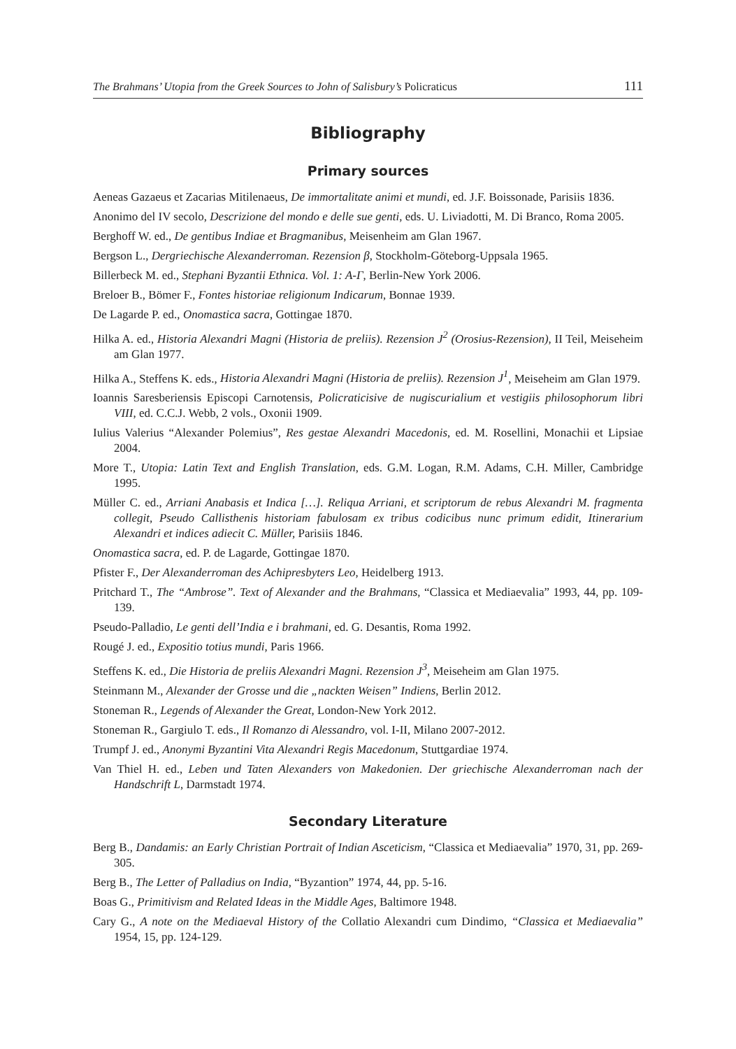The Brahmans’ Utopia from the Greek Sources to John of Salisbury’s Policraticus 111
Bibliography
Primary sources
Aeneas Gazaeus et Zacarias Mitilenaeus, De immortalitate animi et mundi, ed. J.F. Boissonade, Parisiis 1836.
Anonimo del IV secolo, Descrizione del mondo e delle sue genti, eds. U. Liviadotti, M. Di Branco, Roma 2005.
Berghoff W. ed., De gentibus Indiae et Bragmanibus, Meisenheim am Glan 1967.
Bergson L., Dergriechische Alexanderroman. Rezension β, Stockholm-Göteborg-Uppsala 1965.
Billerbeck M. ed., Stephani Byzantii Ethnica. Vol. 1: A-Γ, Berlin-New York 2006.
Breloer B., Bömer F., Fontes historiae religionum Indicarum, Bonnae 1939.
De Lagarde P. ed., Onomastica sacra, Gottingae 1870.
Hilka A. ed., Historia Alexandri Magni (Historia de preliis). Rezension J<sup>2</sup> (Orosius-Rezension), II Teil, Meiseheim am Glan 1977.
Hilka A., Steffens K. eds., Historia Alexandri Magni (Historia de preliis). Rezension J<sup>1</sup>, Meiseheim am Glan 1979.
Ioannis Saresberiensis Episcopi Carnotensis, Policraticisive de nugiscurialium et vestigiis philosophorum libri VIII, ed. C.C.J. Webb, 2 vols., Oxonii 1909.
Iulius Valerius “Alexander Polemius”, Res gestae Alexandri Macedonis, ed. M. Rosellini, Monachii et Lipsiae 2004.
More T., Utopia: Latin Text and English Translation, eds. G.M. Logan, R.M. Adams, C.H. Miller, Cambridge 1995.
Müller C. ed., Arriani Anabasis et Indica […]. Reliqua Arriani, et scriptorum de rebus Alexandri M. fragmenta collegit, Pseudo Callisthenis historiam fabulosam ex tribus codicibus nunc primum edidit, Itinerarium Alexandri et indices adiecit C. Müller, Parisiis 1846.
Onomastica sacra, ed. P. de Lagarde, Gottingae 1870.
Pfister F., Der Alexanderroman des Achipresbyters Leo, Heidelberg 1913.
Pritchard T., The “Ambrose”. Text of Alexander and the Brahmans, “Classica et Mediaevalia” 1993, 44, pp. 109-139.
Pseudo-Palladio, Le genti dell’India e i brahmani, ed. G. Desantis, Roma 1992.
Rougé J. ed., Expositio totius mundi, Paris 1966.
Steffens K. ed., Die Historia de preliis Alexandri Magni. Rezension J<sup>3</sup>, Meiseheim am Glan 1975.
Steinmann M., Alexander der Grosse und die „nackten Weisen” Indiens, Berlin 2012.
Stoneman R., Legends of Alexander the Great, London-New York 2012.
Stoneman R., Gargiulo T. eds., Il Romanzo di Alessandro, vol. I-II, Milano 2007-2012.
Trumpf J. ed., Anonymi Byzantini Vita Alexandri Regis Macedonum, Stuttgardiae 1974.
Van Thiel H. ed., Leben und Taten Alexanders von Makedonien. Der griechische Alexanderroman nach der Handschrift L, Darmstadt 1974.
Secondary Literature
Berg B., Dandamis: an Early Christian Portrait of Indian Asceticism, “Classica et Mediaevalia” 1970, 31, pp. 269-305.
Berg B., The Letter of Palladius on India, “Byzantion” 1974, 44, pp. 5-16.
Boas G., Primitivism and Related Ideas in the Middle Ages, Baltimore 1948.
Cary G., A note on the Mediaeval History of the Collatio Alexandri cum Dindimo, “Classica et Mediaevalia” 1954, 15, pp. 124-129.